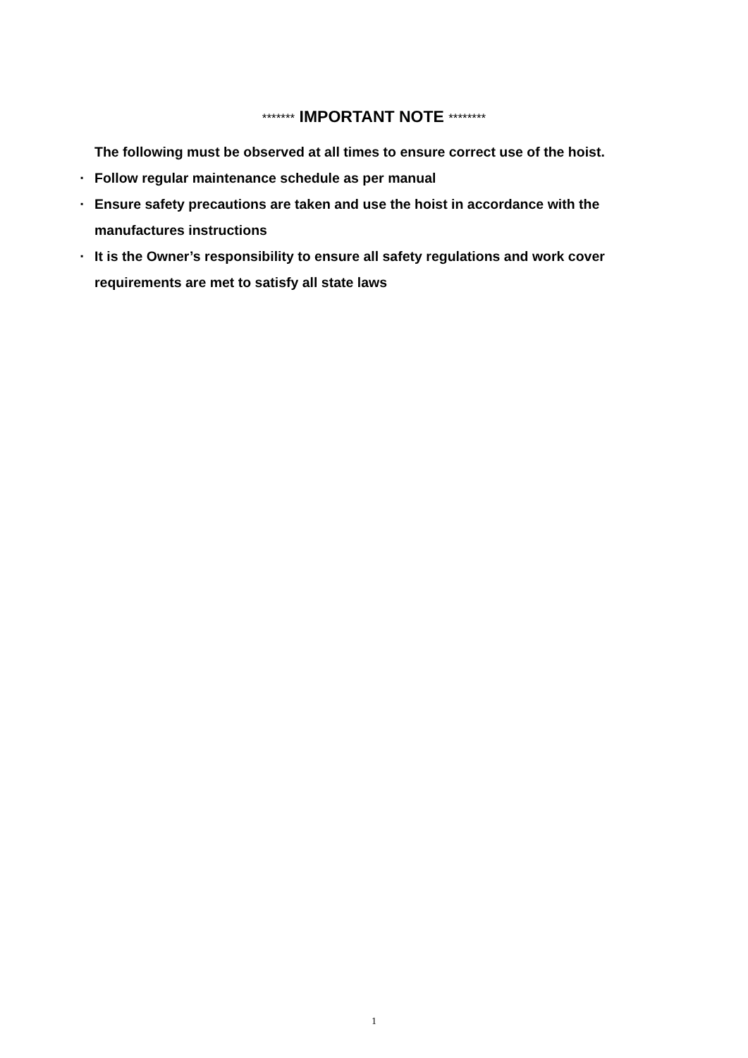******* IMPORTANT NOTE ********
The following must be observed at all times to ensure correct use of the hoist.
▪ Follow regular maintenance schedule as per manual
▪ Ensure safety precautions are taken and use the hoist in accordance with the manufactures instructions
▪ It is the Owner’s responsibility to ensure all safety regulations and work cover requirements are met to satisfy all state laws
1